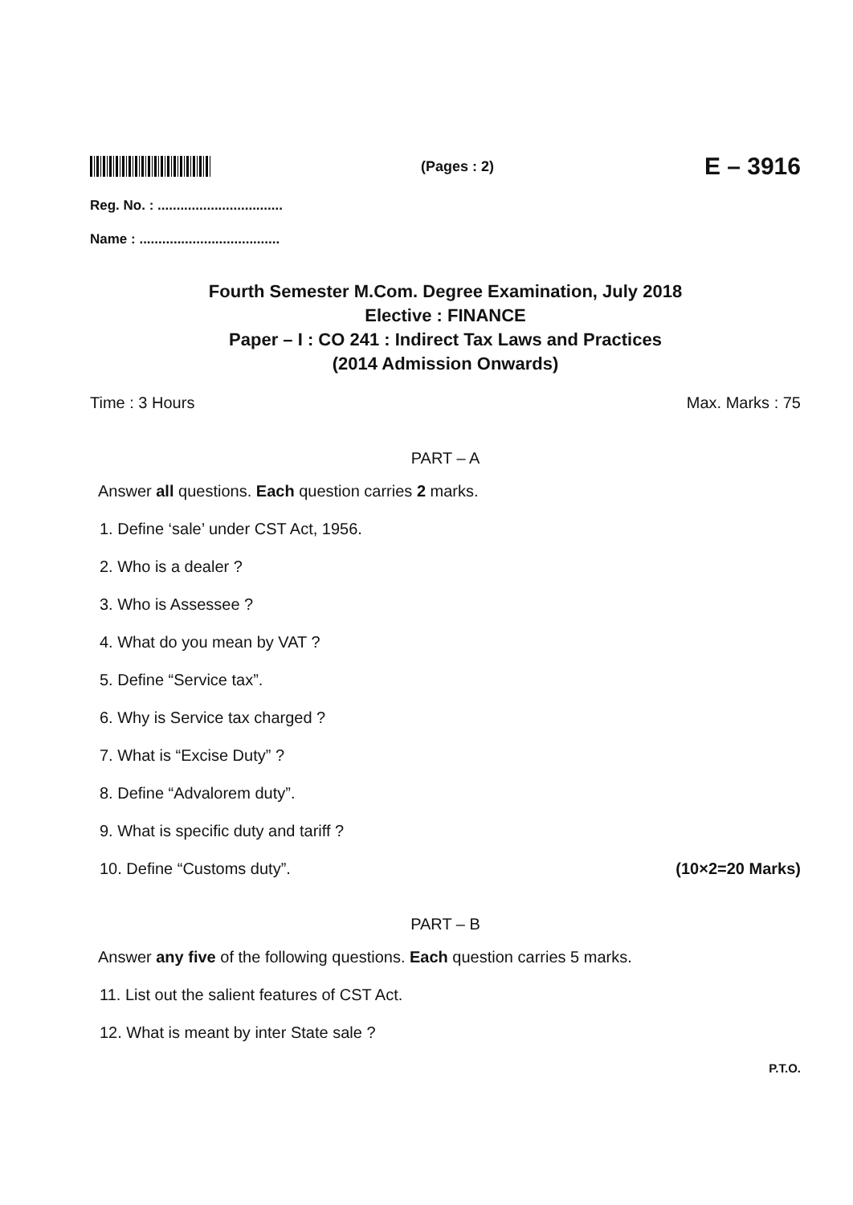(Pages : 2)
E – 3916
Reg. No. : .................................
Name : .....................................
Fourth Semester M.Com. Degree Examination, July 2018
Elective : FINANCE
Paper – I : CO 241 : Indirect Tax Laws and Practices
(2014 Admission Onwards)
Time : 3 Hours Max. Marks : 75
PART – A
Answer all questions. Each question carries 2 marks.
1. Define ‘sale’ under CST Act, 1956.
2. Who is a dealer ?
3. Who is Assessee ?
4. What do you mean by VAT ?
5. Define “Service tax”.
6. Why is Service tax charged ?
7. What is “Excise Duty” ?
8. Define “Advalorem duty”.
9. What is specific duty and tariff ?
10. Define “Customs duty”. (10×2=20 Marks)
PART – B
Answer any five of the following questions. Each question carries 5 marks.
11. List out the salient features of CST Act.
12. What is meant by inter State sale ?
P.T.O.